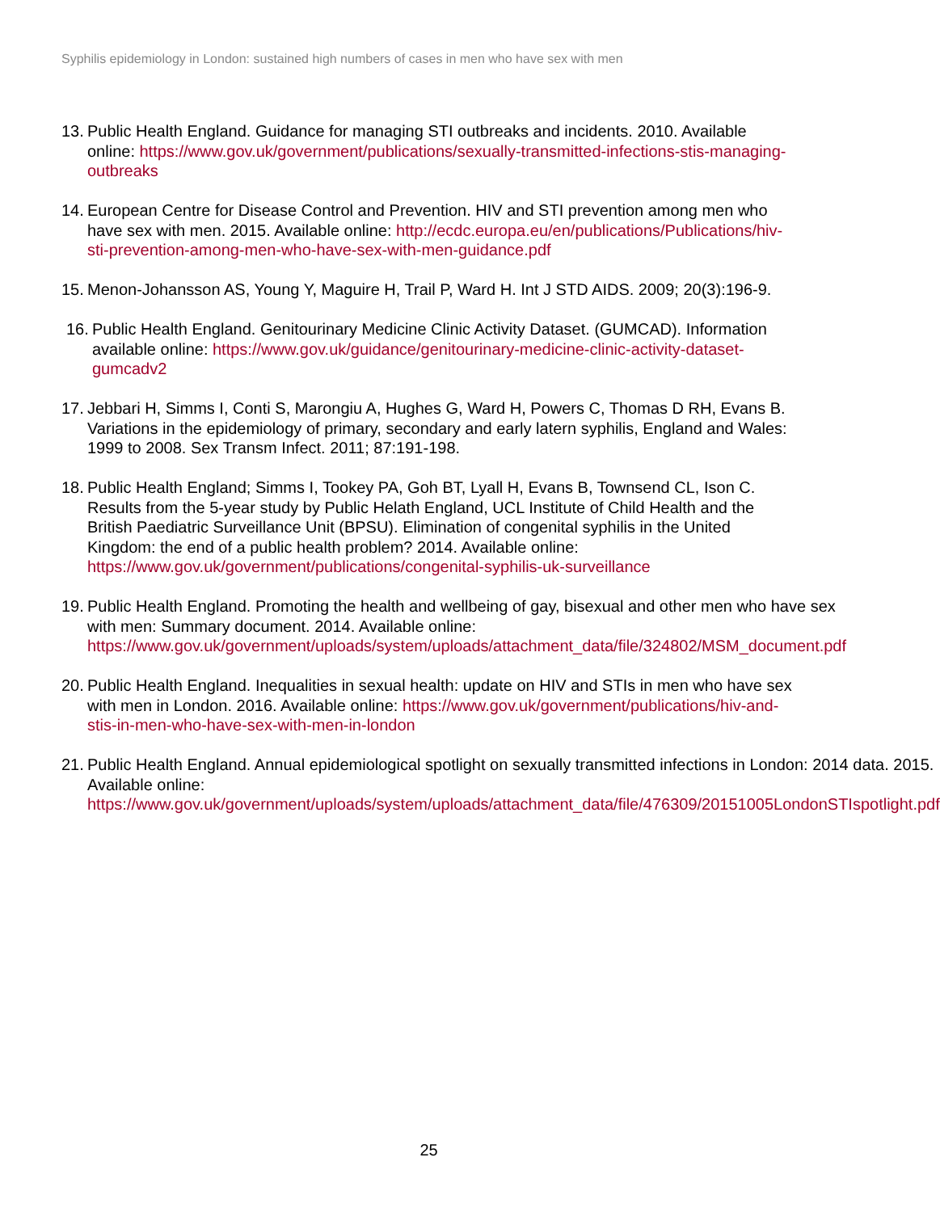Syphilis epidemiology in London: sustained high numbers of cases in men who have sex with men
13. Public Health England. Guidance for managing STI outbreaks and incidents. 2010. Available online: https://www.gov.uk/government/publications/sexually-transmitted-infections-stis-managing-outbreaks
14. European Centre for Disease Control and Prevention. HIV and STI prevention among men who have sex with men. 2015. Available online: http://ecdc.europa.eu/en/publications/Publications/hiv-sti-prevention-among-men-who-have-sex-with-men-guidance.pdf
15. Menon-Johansson AS, Young Y, Maguire H, Trail P, Ward H. Int J STD AIDS. 2009; 20(3):196-9.
16. Public Health England. Genitourinary Medicine Clinic Activity Dataset. (GUMCAD). Information available online: https://www.gov.uk/guidance/genitourinary-medicine-clinic-activity-dataset-gumcadv2
17. Jebbari H, Simms I, Conti S, Marongiu A, Hughes G, Ward H, Powers C, Thomas D RH, Evans B. Variations in the epidemiology of primary, secondary and early latern syphilis, England and Wales: 1999 to 2008. Sex Transm Infect. 2011; 87:191-198.
18. Public Health England; Simms I, Tookey PA, Goh BT, Lyall H, Evans B, Townsend CL, Ison C. Results from the 5-year study by Public Helath England, UCL Institute of Child Health and the British Paediatric Surveillance Unit (BPSU). Elimination of congenital syphilis in the United Kingdom: the end of a public health problem? 2014. Available online: https://www.gov.uk/government/publications/congenital-syphilis-uk-surveillance
19. Public Health England. Promoting the health and wellbeing of gay, bisexual and other men who have sex with men: Summary document. 2014. Available online: https://www.gov.uk/government/uploads/system/uploads/attachment_data/file/324802/MSM_document.pdf
20. Public Health England. Inequalities in sexual health: update on HIV and STIs in men who have sex with men in London. 2016. Available online: https://www.gov.uk/government/publications/hiv-and-stis-in-men-who-have-sex-with-men-in-london
21. Public Health England. Annual epidemiological spotlight on sexually transmitted infections in London: 2014 data. 2015. Available online: https://www.gov.uk/government/uploads/system/uploads/attachment_data/file/476309/20151005LondonSTIspotlight.pdf
25